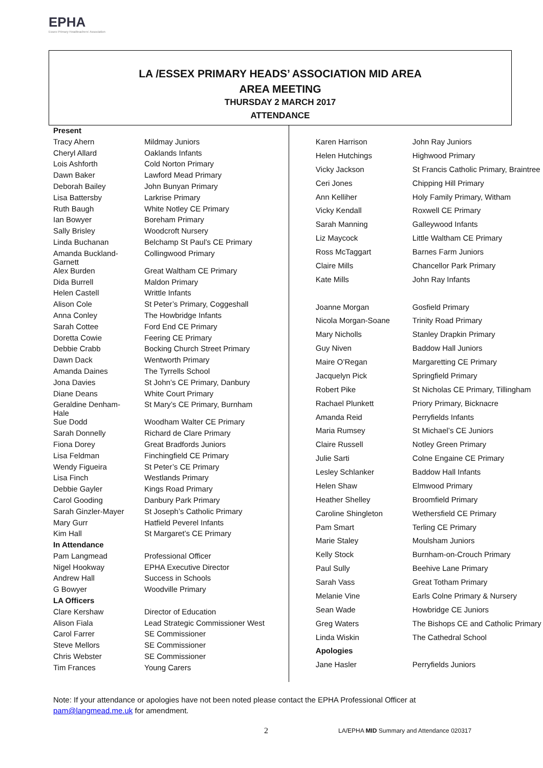EPHA
Essex Primary Headteachers' Association
LA /ESSEX PRIMARY HEADS’ ASSOCIATION MID AREA
AREA MEETING
THURSDAY 2 MARCH 2017
ATTENDANCE
| Present | |
| Tracy Ahern | Mildmay Juniors |
| Cheryl Allard | Oaklands Infants |
| Lois Ashforth | Cold Norton Primary |
| Dawn Baker | Lawford Mead Primary |
| Deborah Bailey | John Bunyan Primary |
| Lisa Battersby | Larkrise Primary |
| Ruth Baugh | White Notley CE Primary |
| Ian Bowyer | Boreham Primary |
| Sally Brisley | Woodcroft Nursery |
| Linda Buchanan | Belchamp St Paul’s CE Primary |
| Amanda Buckland- Garnett | Collingwood Primary |
| Alex Burden | Great Waltham CE Primary |
| Dida Burrell | Maldon Primary |
| Helen Castell | Writtle Infants |
| Alison Cole | St Peter’s Primary, Coggeshall |
| Anna Conley | The Howbridge Infants |
| Sarah Cottee | Ford End CE Primary |
| Doretta Cowie | Feering CE Primary |
| Debbie Crabb | Bocking Church Street Primary |
| Dawn Dack | Wentworth Primary |
| Amanda Daines | The Tyrrells School |
| Jona Davies | St John’s CE Primary, Danbury |
| Diane Deans | White Court Primary |
| Geraldine Denham- Hale | St Mary’s CE Primary, Burnham |
| Sue Dodd | Woodham Walter CE Primary |
| Sarah Donnelly | Richard de Clare Primary |
| Fiona Dorey | Great Bradfords Juniors |
| Lisa Feldman | Finchingfield CE Primary |
| Wendy Figueira | St Peter’s CE Primary |
| Lisa Finch | Westlands Primary |
| Debbie Gayler | Kings Road Primary |
| Carol Gooding | Danbury Park Primary |
| Sarah Ginzler-Mayer | St Joseph’s Catholic Primary |
| Mary Gurr | Hatfield Peverel Infants |
| Kim Hall | St Margaret’s CE Primary |
| In Attendance | |
| Pam Langmead | Professional Officer |
| Nigel Hookway | EPHA Executive Director |
| Andrew Hall | Success in Schools |
| G Bowyer | Woodville Primary |
| LA Officers | |
| Clare Kershaw | Director of Education |
| Alison Fiala | Lead Strategic Commissioner West |
| Carol Farrer | SE Commissioner |
| Steve Mellors | SE Commissioner |
| Chris Webster | SE Commissioner |
| Tim Frances | Young Carers |
| Karen Harrison | John Ray Juniors |
| Helen Hutchings | Highwood Primary |
| Vicky Jackson | St Francis Catholic Primary, Braintree |
| Ceri Jones | Chipping Hill Primary |
| Ann Kelliher | Holy Family Primary, Witham |
| Vicky Kendall | Roxwell CE Primary |
| Sarah Manning | Galleywood Infants |
| Liz Maycock | Little Waltham CE Primary |
| Ross McTaggart | Barnes Farm Juniors |
| Claire Mills | Chancellor Park Primary |
| Kate Mills | John Ray Infants |
| Joanne Morgan | Gosfield Primary |
| Nicola Morgan-Soane | Trinity Road Primary |
| Mary Nicholls | Stanley Drapkin Primary |
| Guy Niven | Baddow Hall Juniors |
| Maire O’Regan | Margaretting CE Primary |
| Jacquelyn Pick | Springfield Primary |
| Robert Pike | St Nicholas CE Primary, Tillingham |
| Rachael Plunkett | Priory Primary, Bicknacre |
| Amanda Reid | Perryfields Infants |
| Maria Rumsey | St Michael’s CE Juniors |
| Claire Russell | Notley Green Primary |
| Julie Sarti | Colne Engaine CE Primary |
| Lesley Schlanker | Baddow Hall Infants |
| Helen Shaw | Elmwood Primary |
| Heather Shelley | Broomfield Primary |
| Caroline Shingleton | Wethersfield CE Primary |
| Pam Smart | Terling CE Primary |
| Marie Staley | Moulsham Juniors |
| Kelly Stock | Burnham-on-Crouch Primary |
| Paul Sully | Beehive Lane Primary |
| Sarah Vass | Great Totham Primary |
| Melanie Vine | Earls Colne Primary & Nursery |
| Sean Wade | Howbridge CE Juniors |
| Greg Waters | The Bishops CE and Catholic Primary |
| Linda Wiskin | The Cathedral School |
| Apologies | |
| Jane Hasler | Perryfields Juniors |
Note: If your attendance or apologies have not been noted please contact the EPHA Professional Officer at pam@langmead.me.uk for amendment.
2
LA/EPHA MID Summary and Attendance 020317